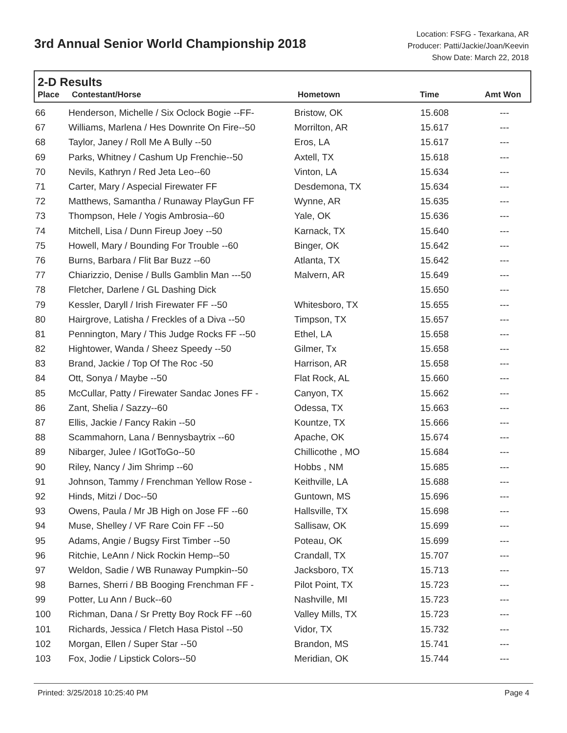3rd Annual Senior World Championship 2018
Location: FSFG - Texarkana, AR
Producer: Patti/Jackie/Joan/Keevin
Show Date: March 22, 2018
2-D Results
| Place | Contestant/Horse | Hometown | Time | Amt Won |
| --- | --- | --- | --- | --- |
| 66 | Henderson, Michelle / Six Oclock Bogie --FF- | Bristow, OK | 15.608 | --- |
| 67 | Williams, Marlena / Hes Downrite On Fire--50 | Morrilton, AR | 15.617 | --- |
| 68 | Taylor, Janey / Roll Me A Bully --50 | Eros, LA | 15.617 | --- |
| 69 | Parks, Whitney / Cashum Up Frenchie--50 | Axtell, TX | 15.618 | --- |
| 70 | Nevils, Kathryn / Red Jeta Leo--60 | Vinton, LA | 15.634 | --- |
| 71 | Carter, Mary / Aspecial Firewater FF | Desdemona, TX | 15.634 | --- |
| 72 | Matthews, Samantha / Runaway PlayGun FF | Wynne, AR | 15.635 | --- |
| 73 | Thompson, Hele / Yogis Ambrosia--60 | Yale, OK | 15.636 | --- |
| 74 | Mitchell, Lisa / Dunn Fireup Joey --50 | Karnack, TX | 15.640 | --- |
| 75 | Howell, Mary / Bounding For Trouble --60 | Binger, OK | 15.642 | --- |
| 76 | Burns, Barbara / Flit Bar Buzz --60 | Atlanta, TX | 15.642 | --- |
| 77 | Chiarizzio, Denise / Bulls Gamblin Man ---50 | Malvern, AR | 15.649 | --- |
| 78 | Fletcher, Darlene / GL Dashing Dick | | 15.650 | --- |
| 79 | Kessler, Daryll / Irish Firewater FF --50 | Whitesboro, TX | 15.655 | --- |
| 80 | Hairgrove, Latisha / Freckles of a Diva --50 | Timpson, TX | 15.657 | --- |
| 81 | Pennington, Mary / This Judge Rocks FF --50 | Ethel, LA | 15.658 | --- |
| 82 | Hightower, Wanda / Sheez Speedy --50 | Gilmer, Tx | 15.658 | --- |
| 83 | Brand, Jackie / Top Of The Roc -50 | Harrison, AR | 15.658 | --- |
| 84 | Ott, Sonya / Maybe --50 | Flat Rock, AL | 15.660 | --- |
| 85 | McCullar, Patty / Firewater Sandac Jones FF - | Canyon, TX | 15.662 | --- |
| 86 | Zant, Shelia / Sazzy--60 | Odessa, TX | 15.663 | --- |
| 87 | Ellis, Jackie / Fancy Rakin --50 | Kountze, TX | 15.666 | --- |
| 88 | Scammahorn, Lana / Bennysbaytrix --60 | Apache, OK | 15.674 | --- |
| 89 | Nibarger, Julee / IGotToGo--50 | Chillicothe , MO | 15.684 | --- |
| 90 | Riley, Nancy / Jim Shrimp --60 | Hobbs , NM | 15.685 | --- |
| 91 | Johnson, Tammy / Frenchman Yellow Rose - | Keithville, LA | 15.688 | --- |
| 92 | Hinds, Mitzi / Doc--50 | Guntown, MS | 15.696 | --- |
| 93 | Owens, Paula / Mr JB High on Jose FF --60 | Hallsville, TX | 15.698 | --- |
| 94 | Muse, Shelley / VF Rare Coin FF --50 | Sallisaw, OK | 15.699 | --- |
| 95 | Adams, Angie / Bugsy First Timber --50 | Poteau, OK | 15.699 | --- |
| 96 | Ritchie, LeAnn / Nick Rockin Hemp--50 | Crandall, TX | 15.707 | --- |
| 97 | Weldon, Sadie / WB Runaway Pumpkin--50 | Jacksboro, TX | 15.713 | --- |
| 98 | Barnes, Sherri / BB Booging Frenchman FF - | Pilot Point, TX | 15.723 | --- |
| 99 | Potter, Lu Ann / Buck--60 | Nashville, MI | 15.723 | --- |
| 100 | Richman, Dana / Sr Pretty Boy Rock FF --60 | Valley Mills, TX | 15.723 | --- |
| 101 | Richards, Jessica / Fletch Hasa Pistol --50 | Vidor, TX | 15.732 | --- |
| 102 | Morgan, Ellen / Super Star --50 | Brandon, MS | 15.741 | --- |
| 103 | Fox, Jodie / Lipstick Colors--50 | Meridian, OK | 15.744 | --- |
Printed: 3/25/2018 10:25:40 PM Page 4